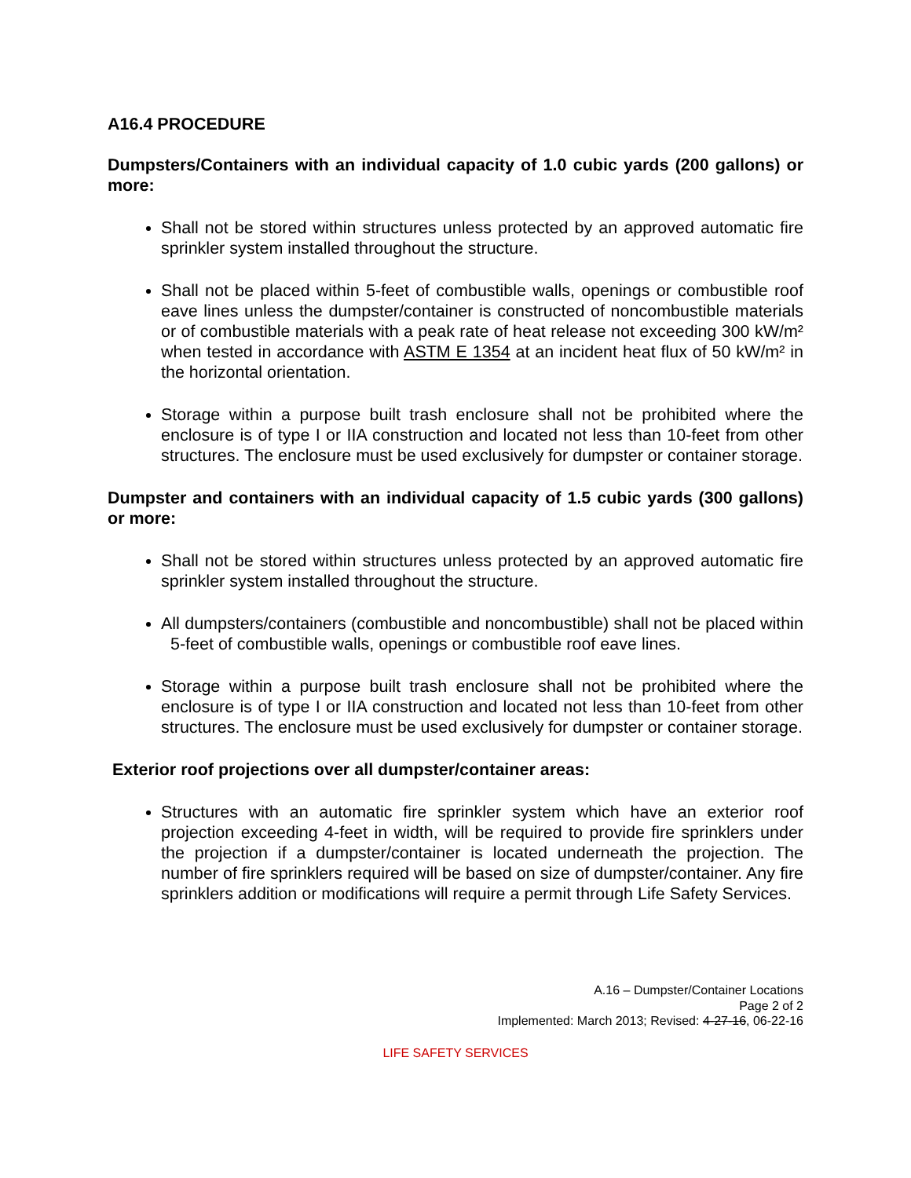A16.4 PROCEDURE
Dumpsters/Containers with an individual capacity of 1.0 cubic yards (200 gallons) or more:
Shall not be stored within structures unless protected by an approved automatic fire sprinkler system installed throughout the structure.
Shall not be placed within 5-feet of combustible walls, openings or combustible roof eave lines unless the dumpster/container is constructed of noncombustible materials or of combustible materials with a peak rate of heat release not exceeding 300 kW/m² when tested in accordance with ASTM E 1354 at an incident heat flux of 50 kW/m² in the horizontal orientation.
Storage within a purpose built trash enclosure shall not be prohibited where the enclosure is of type I or IIA construction and located not less than 10-feet from other structures. The enclosure must be used exclusively for dumpster or container storage.
Dumpster and containers with an individual capacity of 1.5 cubic yards (300 gallons) or more:
Shall not be stored within structures unless protected by an approved automatic fire sprinkler system installed throughout the structure.
All dumpsters/containers (combustible and noncombustible) shall not be placed within 5-feet of combustible walls, openings or combustible roof eave lines.
Storage within a purpose built trash enclosure shall not be prohibited where the enclosure is of type I or IIA construction and located not less than 10-feet from other structures. The enclosure must be used exclusively for dumpster or container storage.
Exterior roof projections over all dumpster/container areas:
Structures with an automatic fire sprinkler system which have an exterior roof projection exceeding 4-feet in width, will be required to provide fire sprinklers under the projection if a dumpster/container is located underneath the projection. The number of fire sprinklers required will be based on size of dumpster/container. Any fire sprinklers addition or modifications will require a permit through Life Safety Services.
A.16 – Dumpster/Container Locations
Page 2 of 2
Implemented: March 2013; Revised: 4-27-16, 06-22-16
LIFE SAFETY SERVICES